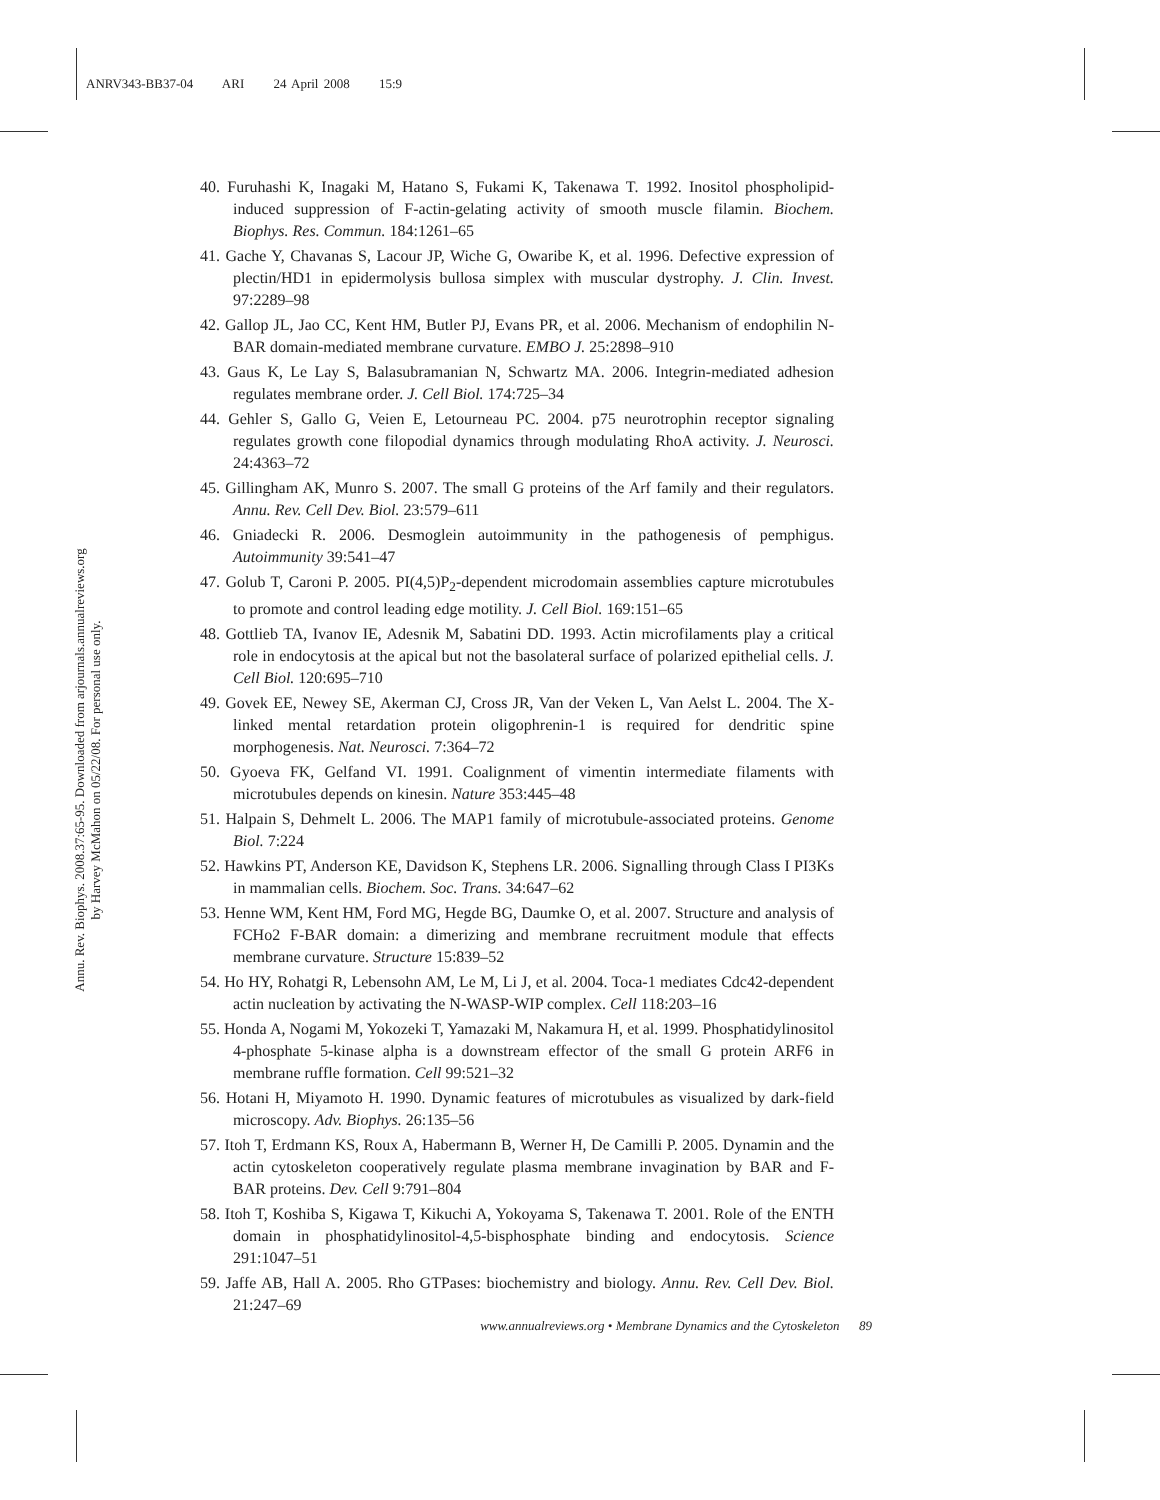ANRV343-BB37-04 ARI 24 April 2008 15:9
Annu. Rev. Biophys. 2008.37:65-95. Downloaded from arjournals.annualreviews.org
by Harvey McMahon on 05/22/08. For personal use only.
40. Furuhashi K, Inagaki M, Hatano S, Fukami K, Takenawa T. 1992. Inositol phospholipid-induced suppression of F-actin-gelating activity of smooth muscle filamin. Biochem. Biophys. Res. Commun. 184:1261–65
41. Gache Y, Chavanas S, Lacour JP, Wiche G, Owaribe K, et al. 1996. Defective expression of plectin/HD1 in epidermolysis bullosa simplex with muscular dystrophy. J. Clin. Invest. 97:2289–98
42. Gallop JL, Jao CC, Kent HM, Butler PJ, Evans PR, et al. 2006. Mechanism of endophilin N-BAR domain-mediated membrane curvature. EMBO J. 25:2898–910
43. Gaus K, Le Lay S, Balasubramanian N, Schwartz MA. 2006. Integrin-mediated adhesion regulates membrane order. J. Cell Biol. 174:725–34
44. Gehler S, Gallo G, Veien E, Letourneau PC. 2004. p75 neurotrophin receptor signaling regulates growth cone filopodial dynamics through modulating RhoA activity. J. Neurosci. 24:4363–72
45. Gillingham AK, Munro S. 2007. The small G proteins of the Arf family and their regulators. Annu. Rev. Cell Dev. Biol. 23:579–611
46. Gniadecki R. 2006. Desmoglein autoimmunity in the pathogenesis of pemphigus. Autoimmunity 39:541–47
47. Golub T, Caroni P. 2005. PI(4,5)P<sub>2</sub>-dependent microdomain assemblies capture microtubules to promote and control leading edge motility. J. Cell Biol. 169:151–65
48. Gottlieb TA, Ivanov IE, Adesnik M, Sabatini DD. 1993. Actin microfilaments play a critical role in endocytosis at the apical but not the basolateral surface of polarized epithelial cells. J. Cell Biol. 120:695–710
49. Govek EE, Newey SE, Akerman CJ, Cross JR, Van der Veken L, Van Aelst L. 2004. The X-linked mental retardation protein oligophrenin-1 is required for dendritic spine morphogenesis. Nat. Neurosci. 7:364–72
50. Gyoeva FK, Gelfand VI. 1991. Coalignment of vimentin intermediate filaments with microtubules depends on kinesin. Nature 353:445–48
51. Halpain S, Dehmelt L. 2006. The MAP1 family of microtubule-associated proteins. Genome Biol. 7:224
52. Hawkins PT, Anderson KE, Davidson K, Stephens LR. 2006. Signalling through Class I PI3Ks in mammalian cells. Biochem. Soc. Trans. 34:647–62
53. Henne WM, Kent HM, Ford MG, Hegde BG, Daumke O, et al. 2007. Structure and analysis of FCHo2 F-BAR domain: a dimerizing and membrane recruitment module that effects membrane curvature. Structure 15:839–52
54. Ho HY, Rohatgi R, Lebensohn AM, Le M, Li J, et al. 2004. Toca-1 mediates Cdc42-dependent actin nucleation by activating the N-WASP-WIP complex. Cell 118:203–16
55. Honda A, Nogami M, Yokozeki T, Yamazaki M, Nakamura H, et al. 1999. Phosphatidylinositol 4-phosphate 5-kinase alpha is a downstream effector of the small G protein ARF6 in membrane ruffle formation. Cell 99:521–32
56. Hotani H, Miyamoto H. 1990. Dynamic features of microtubules as visualized by dark-field microscopy. Adv. Biophys. 26:135–56
57. Itoh T, Erdmann KS, Roux A, Habermann B, Werner H, De Camilli P. 2005. Dynamin and the actin cytoskeleton cooperatively regulate plasma membrane invagination by BAR and F-BAR proteins. Dev. Cell 9:791–804
58. Itoh T, Koshiba S, Kigawa T, Kikuchi A, Yokoyama S, Takenawa T. 2001. Role of the ENTH domain in phosphatidylinositol-4,5-bisphosphate binding and endocytosis. Science 291:1047–51
59. Jaffe AB, Hall A. 2005. Rho GTPases: biochemistry and biology. Annu. Rev. Cell Dev. Biol. 21:247–69
www.annualreviews.org • Membrane Dynamics and the Cytoskeleton 89